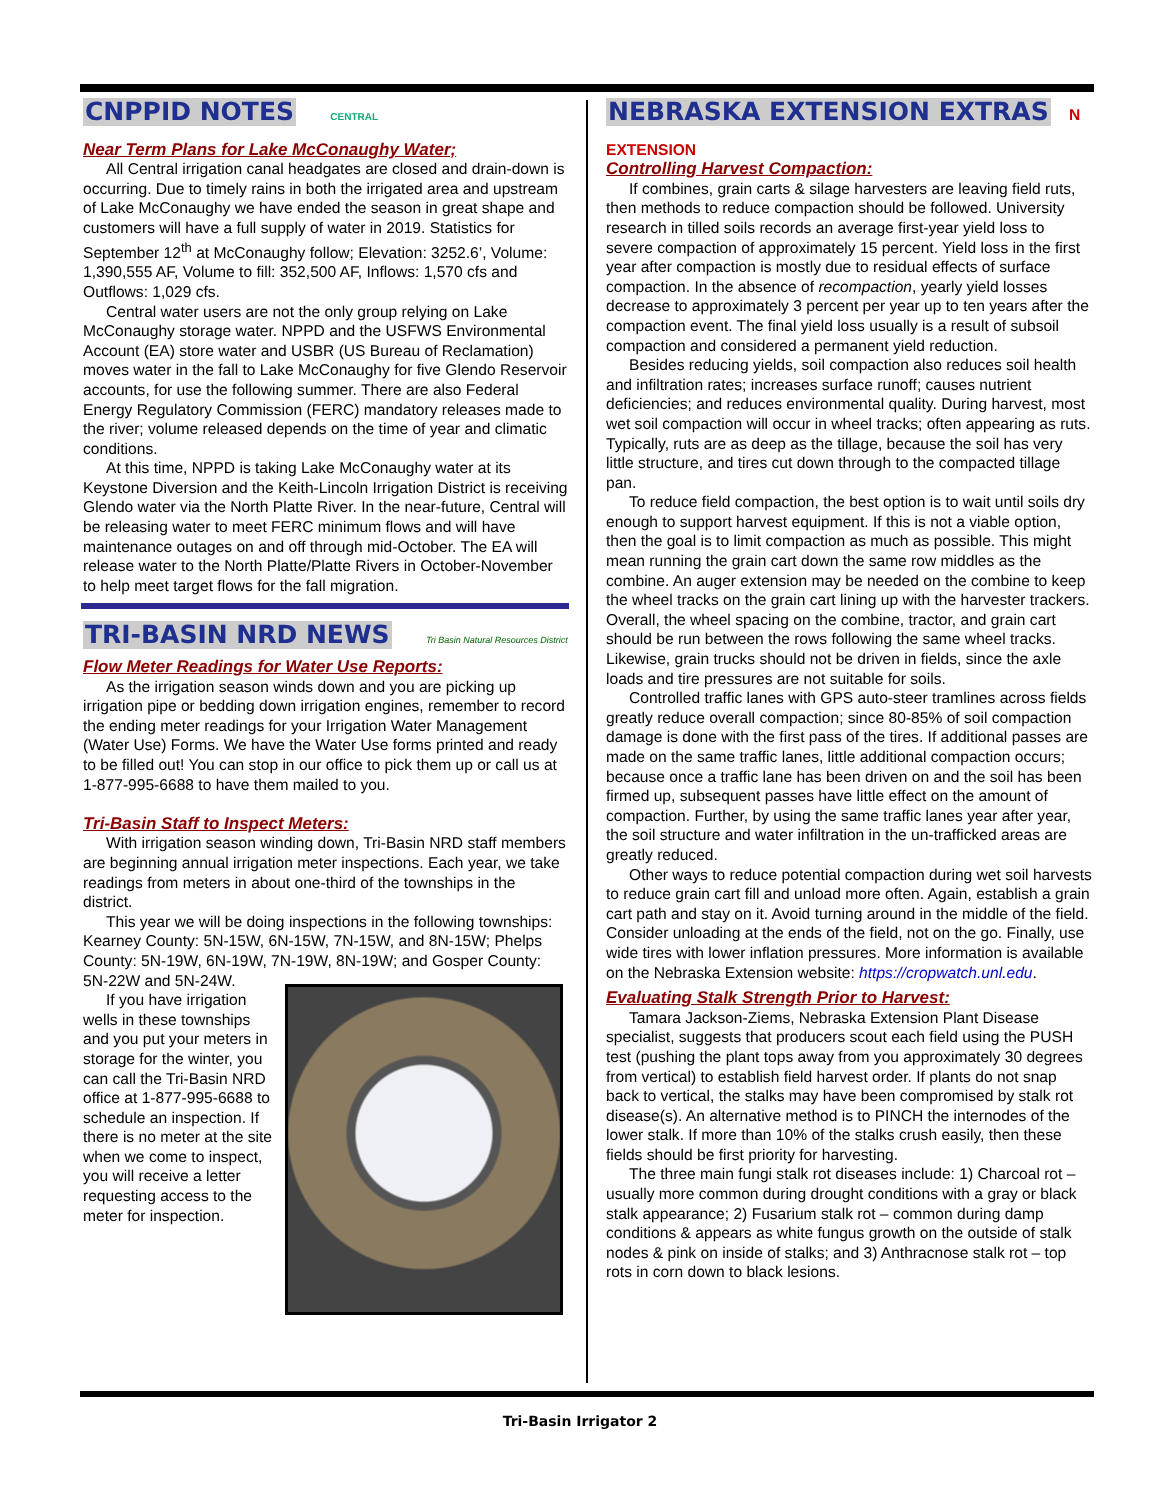CNPPID NOTES
CENTRAL
Near Term Plans for Lake McConaughy Water;
All Central irrigation canal headgates are closed and drain-down is occurring. Due to timely rains in both the irrigated area and upstream of Lake McConaughy we have ended the season in great shape and customers will have a full supply of water in 2019. Statistics for September 12<sup>th</sup> at McConaughy follow; Elevation: 3252.6’, Volume: 1,390,555 AF, Volume to fill: 352,500 AF, Inflows: 1,570 cfs and Outflows: 1,029 cfs.
Central water users are not the only group relying on Lake McConaughy storage water. NPPD and the USFWS Environmental Account (EA) store water and USBR (US Bureau of Reclamation) moves water in the fall to Lake McConaughy for five Glendo Reservoir accounts, for use the following summer. There are also Federal Energy Regulatory Commission (FERC) mandatory releases made to the river; volume released depends on the time of year and climatic conditions.
At this time, NPPD is taking Lake McConaughy water at its Keystone Diversion and the Keith-Lincoln Irrigation District is receiving Glendo water via the North Platte River. In the near-future, Central will be releasing water to meet FERC minimum flows and will have maintenance outages on and off through mid-October. The EA will release water to the North Platte/Platte Rivers in October-November to help meet target flows for the fall migration.
TRI-BASIN NRD NEWS
Tri Basin Natural Resources District
Flow Meter Readings for Water Use Reports:
As the irrigation season winds down and you are picking up irrigation pipe or bedding down irrigation engines, remember to record the ending meter readings for your Irrigation Water Management (Water Use) Forms. We have the Water Use forms printed and ready to be filled out! You can stop in our office to pick them up or call us at 1-877-995-6688 to have them mailed to you.
Tri-Basin Staff to Inspect Meters:
With irrigation season winding down, Tri-Basin NRD staff members are beginning annual irrigation meter inspections. Each year, we take readings from meters in about one-third of the townships in the district.
This year we will be doing inspections in the following townships: Kearney County: 5N-15W, 6N-15W, 7N-15W, and 8N-15W; Phelps County: 5N-19W, 6N-19W, 7N-19W, 8N-19W; and Gosper County: 5N-22W and 5N-24W.
If you have irrigation wells in these townships and you put your meters in storage for the winter, you can call the Tri-Basin NRD office at 1-877-995-6688 to schedule an inspection. If there is no meter at the site when we come to inspect, you will receive a letter requesting access to the meter for inspection.
NEBRASKA EXTENSION EXTRAS
N EXTENSION
Controlling Harvest Compaction:
If combines, grain carts & silage harvesters are leaving field ruts, then methods to reduce compaction should be followed. University research in tilled soils records an average first-year yield loss to severe compaction of approximately 15 percent. Yield loss in the first year after compaction is mostly due to residual effects of surface compaction. In the absence of recompaction, yearly yield losses decrease to approximately 3 percent per year up to ten years after the compaction event. The final yield loss usually is a result of subsoil compaction and considered a permanent yield reduction.
Besides reducing yields, soil compaction also reduces soil health and infiltration rates; increases surface runoff; causes nutrient deficiencies; and reduces environmental quality. During harvest, most wet soil compaction will occur in wheel tracks; often appearing as ruts. Typically, ruts are as deep as the tillage, because the soil has very little structure, and tires cut down through to the compacted tillage pan.
To reduce field compaction, the best option is to wait until soils dry enough to support harvest equipment. If this is not a viable option, then the goal is to limit compaction as much as possible. This might mean running the grain cart down the same row middles as the combine. An auger extension may be needed on the combine to keep the wheel tracks on the grain cart lining up with the harvester trackers. Overall, the wheel spacing on the combine, tractor, and grain cart should be run between the rows following the same wheel tracks. Likewise, grain trucks should not be driven in fields, since the axle loads and tire pressures are not suitable for soils.
Controlled traffic lanes with GPS auto-steer tramlines across fields greatly reduce overall compaction; since 80-85% of soil compaction damage is done with the first pass of the tires. If additional passes are made on the same traffic lanes, little additional compaction occurs; because once a traffic lane has been driven on and the soil has been firmed up, subsequent passes have little effect on the amount of compaction. Further, by using the same traffic lanes year after year, the soil structure and water infiltration in the un-trafficked areas are greatly reduced.
Other ways to reduce potential compaction during wet soil harvests to reduce grain cart fill and unload more often. Again, establish a grain cart path and stay on it. Avoid turning around in the middle of the field. Consider unloading at the ends of the field, not on the go. Finally, use wide tires with lower inflation pressures. More information is available on the Nebraska Extension website: https://cropwatch.unl.edu.
Evaluating Stalk Strength Prior to Harvest:
Tamara Jackson-Ziems, Nebraska Extension Plant Disease specialist, suggests that producers scout each field using the PUSH test (pushing the plant tops away from you approximately 30 degrees from vertical) to establish field harvest order. If plants do not snap back to vertical, the stalks may have been compromised by stalk rot disease(s). An alternative method is to PINCH the internodes of the lower stalk. If more than 10% of the stalks crush easily, then these fields should be first priority for harvesting.
The three main fungi stalk rot diseases include: 1) Charcoal rot – usually more common during drought conditions with a gray or black stalk appearance; 2) Fusarium stalk rot – common during damp conditions & appears as white fungus growth on the outside of stalk nodes & pink on inside of stalks; and 3) Anthracnose stalk rot – top rots in corn down to black lesions.
Tri-Basin Irrigator 2